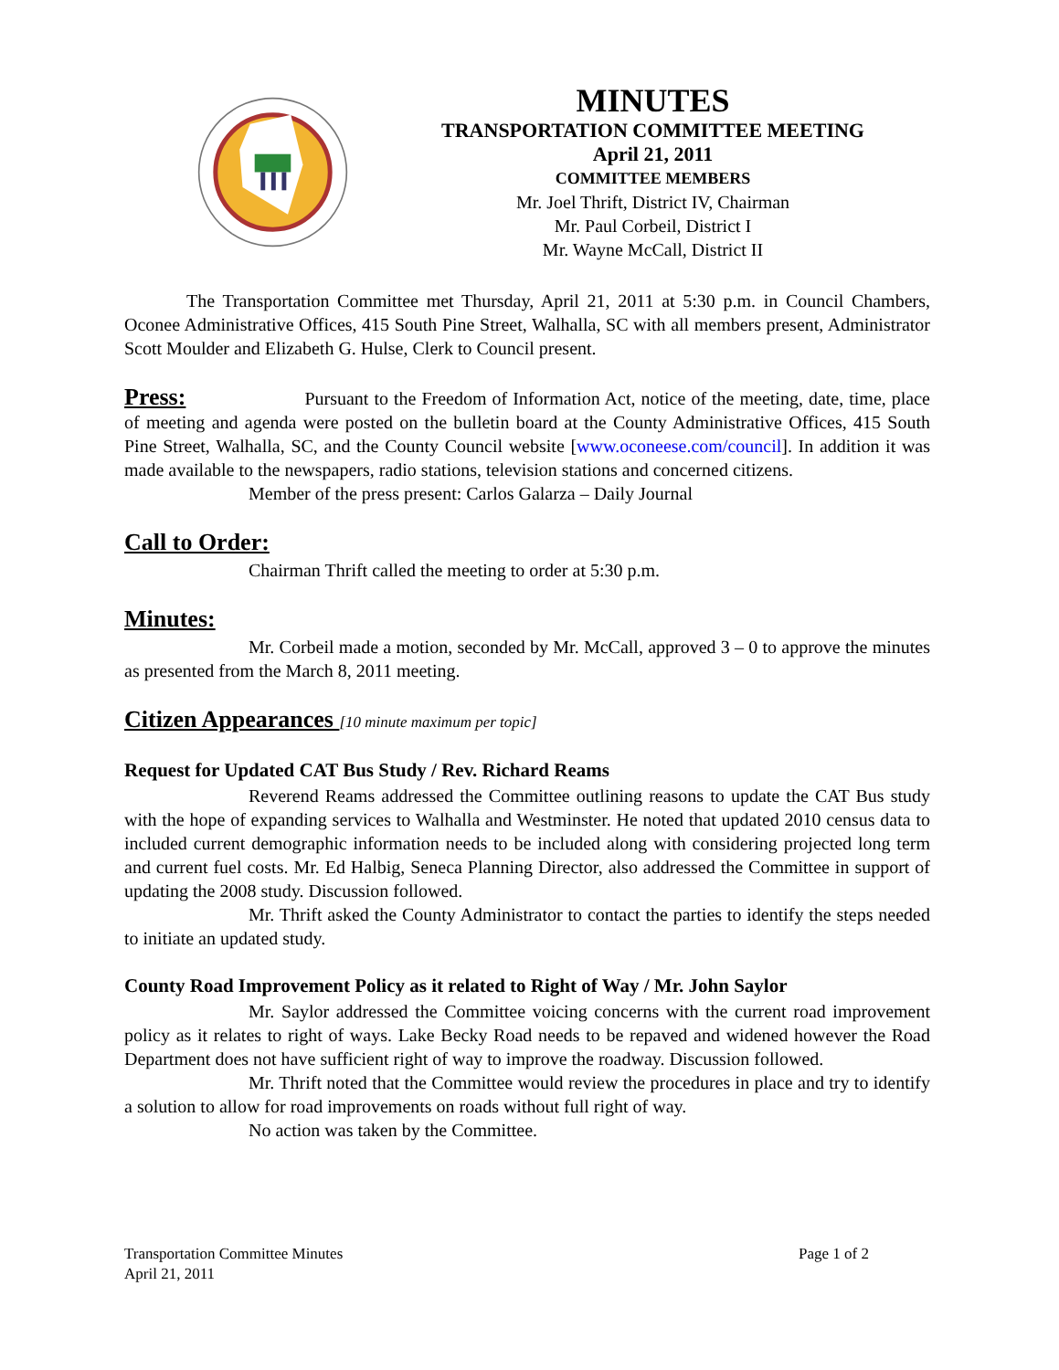MINUTES
TRANSPORTATION COMMITTEE MEETING
April 21, 2011
COMMITTEE MEMBERS
Mr. Joel Thrift, District IV, Chairman
Mr. Paul Corbeil, District I
Mr. Wayne McCall, District II
The Transportation Committee met Thursday, April 21, 2011 at 5:30 p.m. in Council Chambers, Oconee Administrative Offices, 415 South Pine Street, Walhalla, SC with all members present, Administrator Scott Moulder and Elizabeth G. Hulse, Clerk to Council present.
Press: Pursuant to the Freedom of Information Act, notice of the meeting, date, time, place of meeting and agenda were posted on the bulletin board at the County Administrative Offices, 415 South Pine Street, Walhalla, SC, and the County Council website [www.oconeese.com/council]. In addition it was made available to the newspapers, radio stations, television stations and concerned citizens.
Member of the press present: Carlos Galarza – Daily Journal
Call to Order:
Chairman Thrift called the meeting to order at 5:30 p.m.
Minutes:
Mr. Corbeil made a motion, seconded by Mr. McCall, approved 3 – 0 to approve the minutes as presented from the March 8, 2011 meeting.
Citizen Appearances [10 minute maximum per topic]
Request for Updated CAT Bus Study / Rev. Richard Reams
Reverend Reams addressed the Committee outlining reasons to update the CAT Bus study with the hope of expanding services to Walhalla and Westminster. He noted that updated 2010 census data to included current demographic information needs to be included along with considering projected long term and current fuel costs. Mr. Ed Halbig, Seneca Planning Director, also addressed the Committee in support of updating the 2008 study. Discussion followed.
Mr. Thrift asked the County Administrator to contact the parties to identify the steps needed to initiate an updated study.
County Road Improvement Policy as it related to Right of Way / Mr. John Saylor
Mr. Saylor addressed the Committee voicing concerns with the current road improvement policy as it relates to right of ways. Lake Becky Road needs to be repaved and widened however the Road Department does not have sufficient right of way to improve the roadway. Discussion followed.
Mr. Thrift noted that the Committee would review the procedures in place and try to identify a solution to allow for road improvements on roads without full right of way.
No action was taken by the Committee.
Transportation Committee Minutes
April 21, 2011
Page 1 of 2